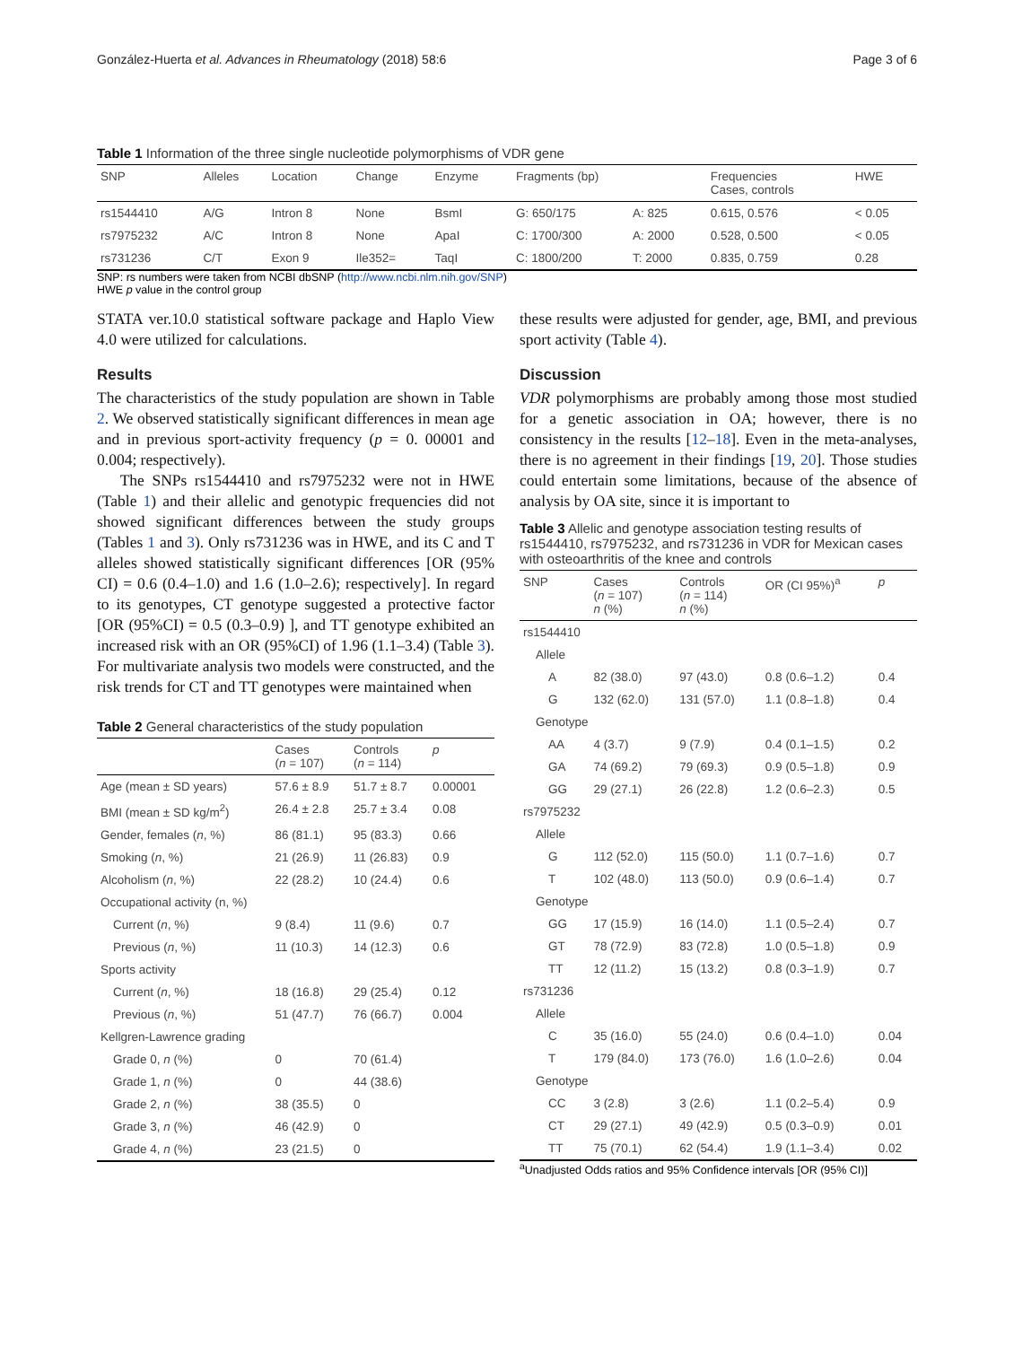González-Huerta et al. Advances in Rheumatology (2018) 58:6 Page 3 of 6
Table 1 Information of the three single nucleotide polymorphisms of VDR gene
| SNP | Alleles | Location | Change | Enzyme | Fragments (bp) | | Frequencies Cases, controls | HWE |
| --- | --- | --- | --- | --- | --- | --- | --- | --- |
| rs1544410 | A/G | Intron 8 | None | BsmI | G: 650/175 | A: 825 | 0.615, 0.576 | < 0.05 |
| rs7975232 | A/C | Intron 8 | None | ApaI | C: 1700/300 | A: 2000 | 0.528, 0.500 | < 0.05 |
| rs731236 | C/T | Exon 9 | Ile352= | TaqI | C: 1800/200 | T: 2000 | 0.835, 0.759 | 0.28 |
SNP: rs numbers were taken from NCBI dbSNP (http://www.ncbi.nlm.nih.gov/SNP)
HWE p value in the control group
STATA ver.10.0 statistical software package and Haplo View 4.0 were utilized for calculations.
Results
The characteristics of the study population are shown in Table 2. We observed statistically significant differences in mean age and in previous sport-activity frequency (p = 0. 00001 and 0.004; respectively).
The SNPs rs1544410 and rs7975232 were not in HWE (Table 1) and their allelic and genotypic frequencies did not showed significant differences between the study groups (Tables 1 and 3). Only rs731236 was in HWE, and its C and T alleles showed statistically significant differences [OR (95% CI) = 0.6 (0.4–1.0) and 1.6 (1.0–2.6); respectively]. In regard to its genotypes, CT genotype suggested a protective factor [OR (95%CI) = 0.5 (0.3–0.9) ], and TT genotype exhibited an increased risk with an OR (95%CI) of 1.96 (1.1–3.4) (Table 3). For multivariate analysis two models were constructed, and the risk trends for CT and TT genotypes were maintained when
Table 2 General characteristics of the study population
| | Cases ( n = 107) | Controls ( n = 114) | p |
| --- | --- | --- | --- |
| Age (mean ± SD years) | 57.6 ± 8.9 | 51.7 ± 8.7 | 0.00001 |
| BMI (mean ± SD kg/m<sup>2</sup>) | 26.4 ± 2.8 | 25.7 ± 3.4 | 0.08 |
| Gender, females ( n , %) | 86 (81.1) | 95 (83.3) | 0.66 |
| Smoking ( n , %) | 21 (26.9) | 11 (26.83) | 0.9 |
| Alcoholism ( n , %) | 22 (28.2) | 10 (24.4) | 0.6 |
| Occupational activity (n, %) | | | |
| Current ( n , %) | 9 (8.4) | 11 (9.6) | 0.7 |
| Previous ( n , %) | 11 (10.3) | 14 (12.3) | 0.6 |
| Sports activity | | | |
| Current ( n , %) | 18 (16.8) | 29 (25.4) | 0.12 |
| Previous ( n , %) | 51 (47.7) | 76 (66.7) | 0.004 |
| Kellgren-Lawrence grading | | | |
| Grade 0, n (%) | 0 | 70 (61.4) | |
| Grade 1, n (%) | 0 | 44 (38.6) | |
| Grade 2, n (%) | 38 (35.5) | 0 | |
| Grade 3, n (%) | 46 (42.9) | 0 | |
| Grade 4, n (%) | 23 (21.5) | 0 | |
these results were adjusted for gender, age, BMI, and previous sport activity (Table 4).
Discussion
VDR polymorphisms are probably among those most studied for a genetic association in OA; however, there is no consistency in the results [12–18]. Even in the meta-analyses, there is no agreement in their findings [19, 20]. Those studies could entertain some limitations, because of the absence of analysis by OA site, since it is important to
Table 3 Allelic and genotype association testing results of rs1544410, rs7975232, and rs731236 in VDR for Mexican cases with osteoarthritis of the knee and controls
| SNP | Cases ( n = 107) n (%) | Controls ( n = 114) n (%) | OR (CI 95%)<sup>a</sup> | p |
| --- | --- | --- | --- | --- |
| rs1544410 | | | | |
| Allele | | | | |
| A | 82 (38.0) | 97 (43.0) | 0.8 (0.6–1.2) | 0.4 |
| G | 132 (62.0) | 131 (57.0) | 1.1 (0.8–1.8) | 0.4 |
| Genotype | | | | |
| AA | 4 (3.7) | 9 (7.9) | 0.4 (0.1–1.5) | 0.2 |
| GA | 74 (69.2) | 79 (69.3) | 0.9 (0.5–1.8) | 0.9 |
| GG | 29 (27.1) | 26 (22.8) | 1.2 (0.6–2.3) | 0.5 |
| rs7975232 | | | | |
| Allele | | | | |
| G | 112 (52.0) | 115 (50.0) | 1.1 (0.7–1.6) | 0.7 |
| T | 102 (48.0) | 113 (50.0) | 0.9 (0.6–1.4) | 0.7 |
| Genotype | | | | |
| GG | 17 (15.9) | 16 (14.0) | 1.1 (0.5–2.4) | 0.7 |
| GT | 78 (72.9) | 83 (72.8) | 1.0 (0.5–1.8) | 0.9 |
| TT | 12 (11.2) | 15 (13.2) | 0.8 (0.3–1.9) | 0.7 |
| rs731236 | | | | |
| Allele | | | | |
| C | 35 (16.0) | 55 (24.0) | 0.6 (0.4–1.0) | 0.04 |
| T | 179 (84.0) | 173 (76.0) | 1.6 (1.0–2.6) | 0.04 |
| Genotype | | | | |
| CC | 3 (2.8) | 3 (2.6) | 1.1 (0.2–5.4) | 0.9 |
| CT | 29 (27.1) | 49 (42.9) | 0.5 (0.3–0.9) | 0.01 |
| TT | 75 (70.1) | 62 (54.4) | 1.9 (1.1–3.4) | 0.02 |
<sup>a</sup> Unadjusted Odds ratios and 95% Confidence intervals [OR (95% CI)]